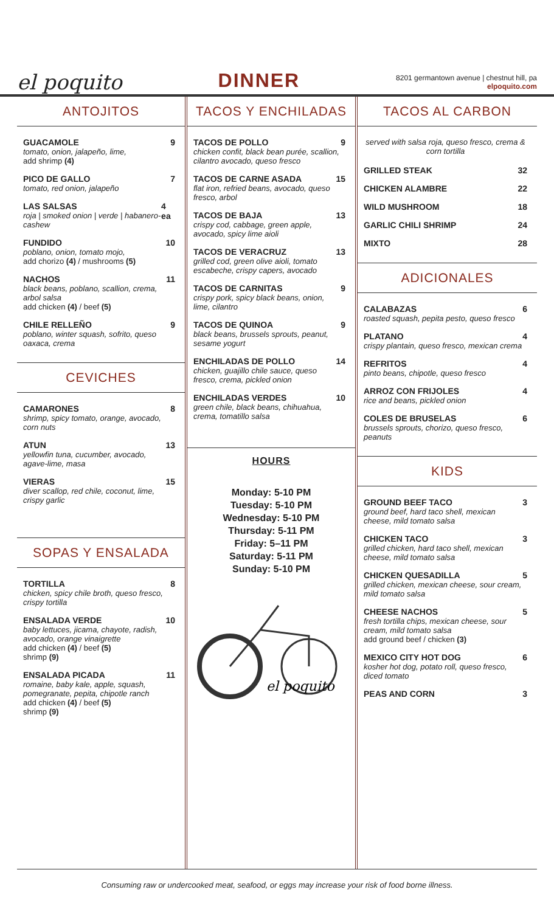el poquito
DINNER
8201 germantown avenue | chestnut hill, pa
elpoquito.com
ANTOJITOS
GUACAMOLE
tomato, onion, jalapeño, lime,
add shrimp (4)
9
PICO DE GALLO
tomato, red onion, jalapeño
7
LAS SALSAS
roja | smoked onion | verde | habanero-cashew
4 ea
FUNDIDO
poblano, onion, tomato mojo,
add chorizo (4) / mushrooms (5)
10
NACHOS
black beans, poblano, scallion, crema, arbol salsa
add chicken (4) / beef (5)
11
CHILE RELLEÑO
poblano, winter squash, sofrito, queso oaxaca, crema
9
CEVICHES
CAMARONES
shrimp, spicy tomato, orange, avocado, corn nuts
8
ATUN
yellowfin tuna, cucumber, avocado, agave-lime, masa
13
VIERAS
diver scallop, red chile, coconut, lime, crispy garlic
15
SOPAS Y ENSALADA
TORTILLA
chicken, spicy chile broth, queso fresco, crispy tortilla
8
ENSALADA VERDE
baby lettuces, jicama, chayote, radish, avocado, orange vinaigrette
add chicken (4) / beef (5)
shrimp (9)
10
ENSALADA PICADA
romaine, baby kale, apple, squash, pomegranate, pepita, chipotle ranch
add chicken (4) / beef (5)
shrimp (9)
11
TACOS Y ENCHILADAS
TACOS DE POLLO
chicken confit, black bean purée, scallion, cilantro avocado, queso fresco
9
TACOS DE CARNE ASADA
flat iron, refried beans, avocado, queso fresco, arbol
15
TACOS DE BAJA
crispy cod, cabbage, green apple, avocado, spicy lime aioli
13
TACOS DE VERACRUZ
grilled cod, green olive aioli, tomato escabeche, crispy capers, avocado
13
TACOS DE CARNITAS
crispy pork, spicy black beans, onion, lime, cilantro
9
TACOS DE QUINOA
black beans, brussels sprouts, peanut, sesame yogurt
9
ENCHILADAS DE POLLO
chicken, guajillo chile sauce, queso fresco, crema, pickled onion
14
ENCHILADAS VERDES
green chile, black beans, chihuahua, crema, tomatillo salsa
10
HOURS
Monday: 5-10 PM
Tuesday: 5-10 PM
Wednesday: 5-10 PM
Thursday: 5-11 PM
Friday: 5–11 PM
Saturday: 5-11 PM
Sunday: 5-10 PM
el poquito
TACOS AL CARBON
served with salsa roja, queso fresco, crema & corn tortilla
GRILLED STEAK 32
CHICKEN ALAMBRE 22
WILD MUSHROOM 18
GARLIC CHILI SHRIMP 24
MIXTO 28
ADICIONALES
CALABAZAS
roasted squash, pepita pesto, queso fresco
6
PLATANO
crispy plantain, queso fresco, mexican crema
4
REFRITOS
pinto beans, chipotle, queso fresco
4
ARROZ CON FRIJOLES
rice and beans, pickled onion
4
COLES DE BRUSELAS
brussels sprouts, chorizo, queso fresco, peanuts
6
KIDS
GROUND BEEF TACO
ground beef, hard taco shell, mexican cheese, mild tomato salsa
3
CHICKEN TACO
grilled chicken, hard taco shell, mexican cheese, mild tomato salsa
3
CHICKEN QUESADILLA
grilled chicken, mexican cheese, sour cream, mild tomato salsa
5
CHEESE NACHOS
fresh tortilla chips, mexican cheese, sour cream, mild tomato salsa
add ground beef / chicken (3)
5
MEXICO CITY HOT DOG
kosher hot dog, potato roll, queso fresco, diced tomato
6
PEAS AND CORN 3
Consuming raw or undercooked meat, seafood, or eggs may increase your risk of food borne illness.